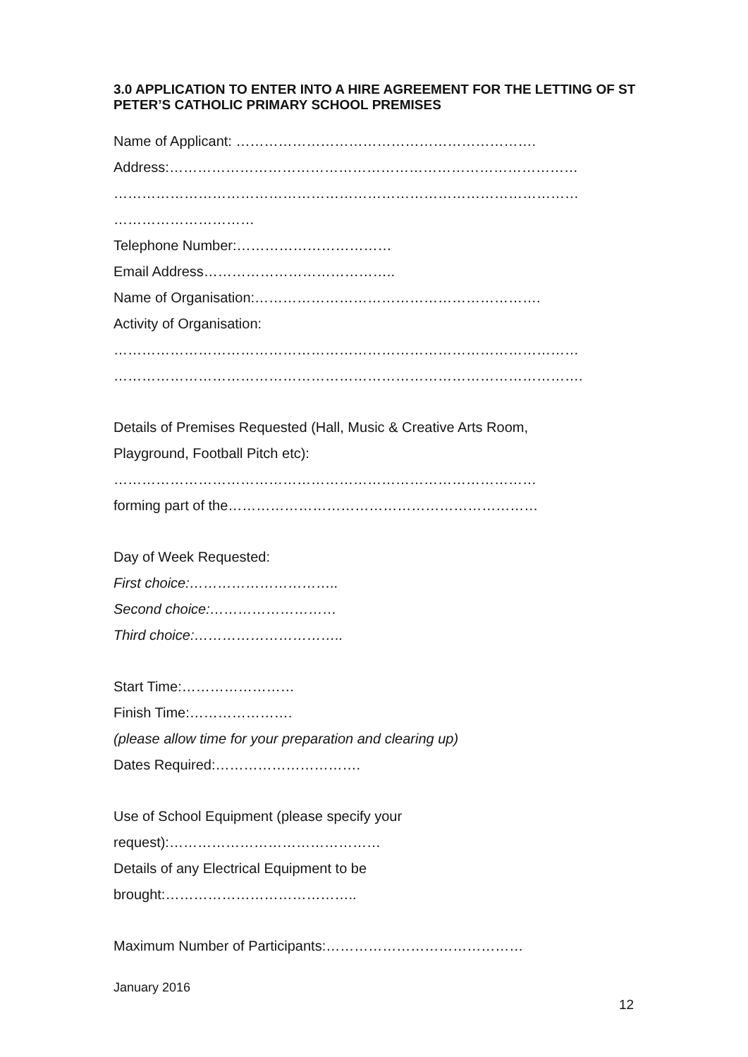3.0 APPLICATION TO ENTER INTO A HIRE AGREEMENT FOR THE LETTING OF ST PETER’S CATHOLIC PRIMARY SCHOOL PREMISES
Name of Applicant: ……………………………………………………….
Address:……………………………………………………………………………
………………………………………………………………………………………
…………………………
Telephone Number:……………………………
Email Address…………………………………..
Name of Organisation:…………………………………………………….
Activity of Organisation:
………………………………………………………………………………………
……………………………………………………………………………………….
Details of Premises Requested (Hall, Music & Creative Arts Room,
Playground, Football Pitch etc):
………………………………………………………………………………
forming part of the…………………………………………………………
Day of Week Requested:
First choice:…………………………..
Second choice:………………………
Third choice:…………………………..
Start Time:……………………
Finish Time:………………….
(please allow time for your preparation and clearing up)
Dates Required:………………………….
Use of School Equipment (please specify your
request):………………………………………
Details of any Electrical Equipment to be
brought:…………………………………..
Maximum Number of Participants:……………………………………
January 2016
12